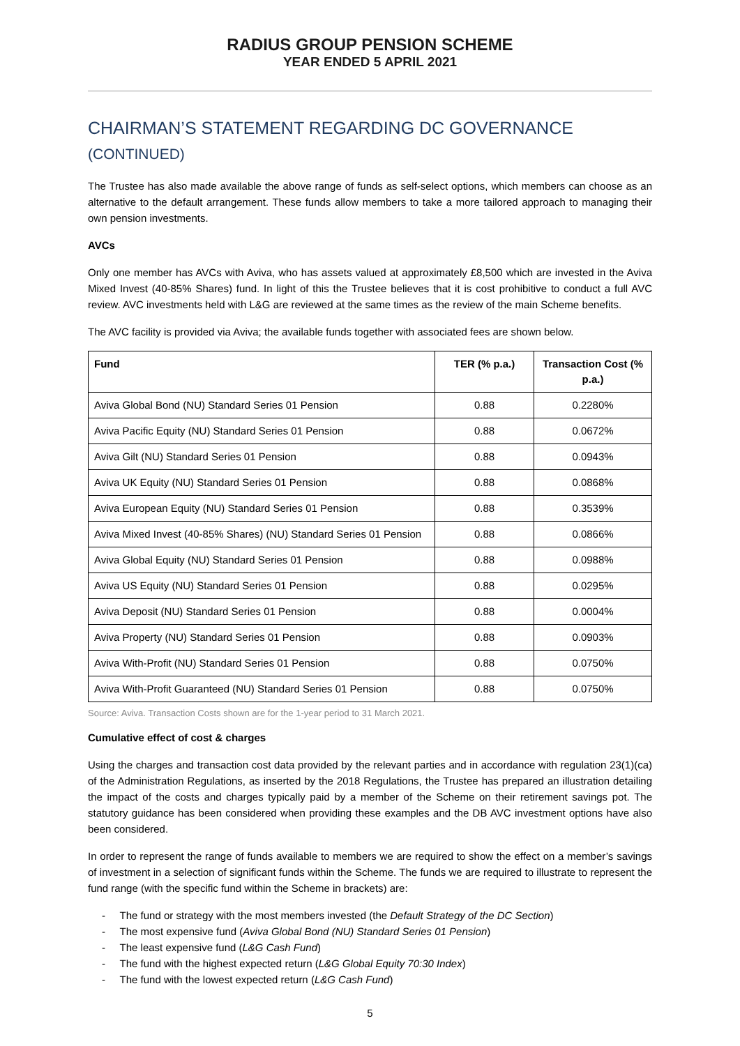RADIUS GROUP PENSION SCHEME
YEAR ENDED 5 APRIL 2021
CHAIRMAN’S STATEMENT REGARDING DC GOVERNANCE
(CONTINUED)
The Trustee has also made available the above range of funds as self-select options, which members can choose as an alternative to the default arrangement. These funds allow members to take a more tailored approach to managing their own pension investments.
AVCs
Only one member has AVCs with Aviva, who has assets valued at approximately £8,500 which are invested in the Aviva Mixed Invest (40-85% Shares) fund. In light of this the Trustee believes that it is cost prohibitive to conduct a full AVC review. AVC investments held with L&G are reviewed at the same times as the review of the main Scheme benefits.
The AVC facility is provided via Aviva; the available funds together with associated fees are shown below.
| Fund | TER (% p.a.) | Transaction Cost (% p.a.) |
| --- | --- | --- |
| Aviva Global Bond (NU) Standard Series 01 Pension | 0.88 | 0.2280% |
| Aviva Pacific Equity (NU) Standard Series 01 Pension | 0.88 | 0.0672% |
| Aviva Gilt (NU) Standard Series 01 Pension | 0.88 | 0.0943% |
| Aviva UK Equity (NU) Standard Series 01 Pension | 0.88 | 0.0868% |
| Aviva European Equity (NU) Standard Series 01 Pension | 0.88 | 0.3539% |
| Aviva Mixed Invest (40-85% Shares) (NU) Standard Series 01 Pension | 0.88 | 0.0866% |
| Aviva Global Equity (NU) Standard Series 01 Pension | 0.88 | 0.0988% |
| Aviva US Equity (NU) Standard Series 01 Pension | 0.88 | 0.0295% |
| Aviva Deposit (NU) Standard Series 01 Pension | 0.88 | 0.0004% |
| Aviva Property (NU) Standard Series 01 Pension | 0.88 | 0.0903% |
| Aviva With-Profit (NU) Standard Series 01 Pension | 0.88 | 0.0750% |
| Aviva With-Profit Guaranteed (NU) Standard Series 01 Pension | 0.88 | 0.0750% |
Source: Aviva. Transaction Costs shown are for the 1-year period to 31 March 2021.
Cumulative effect of cost & charges
Using the charges and transaction cost data provided by the relevant parties and in accordance with regulation 23(1)(ca) of the Administration Regulations, as inserted by the 2018 Regulations, the Trustee has prepared an illustration detailing the impact of the costs and charges typically paid by a member of the Scheme on their retirement savings pot. The statutory guidance has been considered when providing these examples and the DB AVC investment options have also been considered.
In order to represent the range of funds available to members we are required to show the effect on a member’s savings of investment in a selection of significant funds within the Scheme. The funds we are required to illustrate to represent the fund range (with the specific fund within the Scheme in brackets) are:
- The fund or strategy with the most members invested (the Default Strategy of the DC Section)
- The most expensive fund (Aviva Global Bond (NU) Standard Series 01 Pension)
- The least expensive fund (L&G Cash Fund)
- The fund with the highest expected return (L&G Global Equity 70:30 Index)
- The fund with the lowest expected return (L&G Cash Fund)
5